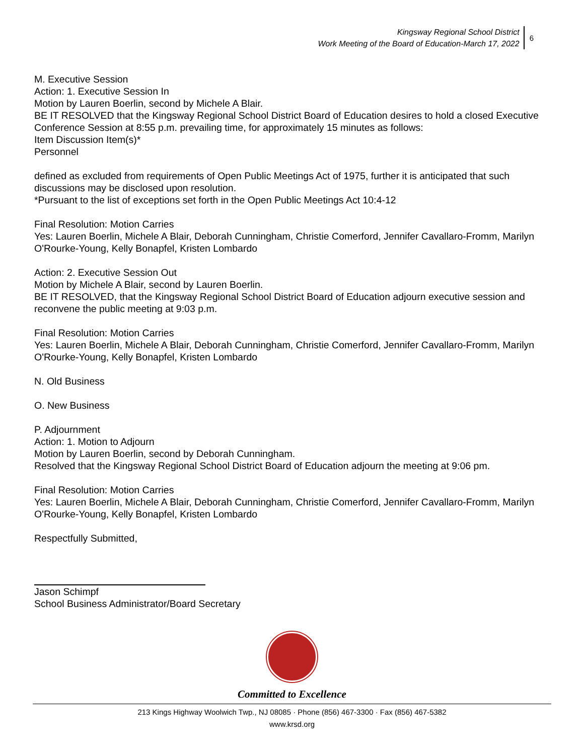Kingsway Regional School District
Work Meeting of the Board of Education-March 17, 2022
6
M. Executive Session
Action: 1. Executive Session In
Motion by Lauren Boerlin, second by Michele A Blair.
BE IT RESOLVED that the Kingsway Regional School District Board of Education desires to hold a closed Executive Conference Session at 8:55 p.m. prevailing time, for approximately 15 minutes as follows:
Item Discussion Item(s)*
Personnel
defined as excluded from requirements of Open Public Meetings Act of 1975, further it is anticipated that such discussions may be disclosed upon resolution.
*Pursuant to the list of exceptions set forth in the Open Public Meetings Act 10:4-12
Final Resolution: Motion Carries
Yes: Lauren Boerlin, Michele A Blair, Deborah Cunningham, Christie Comerford, Jennifer Cavallaro-Fromm, Marilyn O'Rourke-Young, Kelly Bonapfel, Kristen Lombardo
Action: 2. Executive Session Out
Motion by Michele A Blair, second by Lauren Boerlin.
BE IT RESOLVED, that the Kingsway Regional School District Board of Education adjourn executive session and reconvene the public meeting at 9:03 p.m.
Final Resolution: Motion Carries
Yes: Lauren Boerlin, Michele A Blair, Deborah Cunningham, Christie Comerford, Jennifer Cavallaro-Fromm, Marilyn O'Rourke-Young, Kelly Bonapfel, Kristen Lombardo
N. Old Business
O. New Business
P. Adjournment
Action: 1. Motion to Adjourn
Motion by Lauren Boerlin, second by Deborah Cunningham.
Resolved that the Kingsway Regional School District Board of Education adjourn the meeting at 9:06 pm.
Final Resolution: Motion Carries
Yes: Lauren Boerlin, Michele A Blair, Deborah Cunningham, Christie Comerford, Jennifer Cavallaro-Fromm, Marilyn O'Rourke-Young, Kelly Bonapfel, Kristen Lombardo
Respectfully Submitted,
Jason Schimpf
School Business Administrator/Board Secretary
Committed to Excellence
213 Kings Highway Woolwich Twp., NJ 08085 · Phone (856) 467-3300 · Fax (856) 467-5382
www.krsd.org